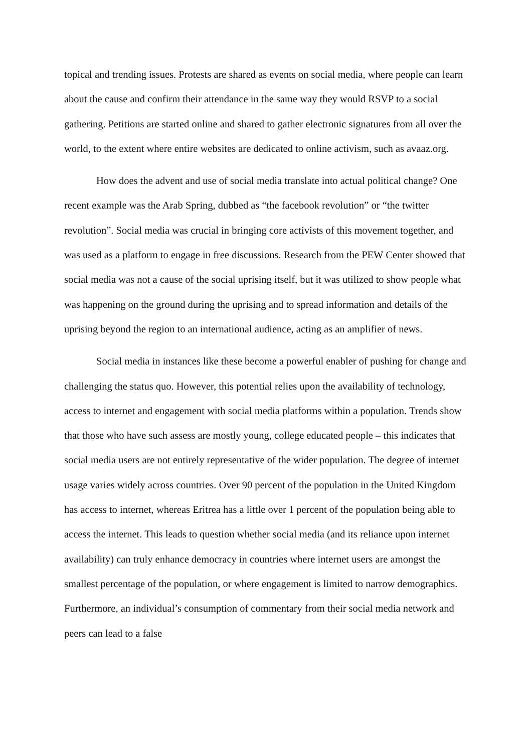topical and trending issues. Protests are shared as events on social media, where people can learn about the cause and confirm their attendance in the same way they would RSVP to a social gathering. Petitions are started online and shared to gather electronic signatures from all over the world, to the extent where entire websites are dedicated to online activism, such as avaaz.org.
How does the advent and use of social media translate into actual political change? One recent example was the Arab Spring, dubbed as “the facebook revolution” or “the twitter revolution”. Social media was crucial in bringing core activists of this movement together, and was used as a platform to engage in free discussions. Research from the PEW Center showed that social media was not a cause of the social uprising itself, but it was utilized to show people what was happening on the ground during the uprising and to spread information and details of the uprising beyond the region to an international audience, acting as an amplifier of news.
Social media in instances like these become a powerful enabler of pushing for change and challenging the status quo. However, this potential relies upon the availability of technology, access to internet and engagement with social media platforms within a population. Trends show that those who have such assess are mostly young, college educated people – this indicates that social media users are not entirely representative of the wider population. The degree of internet usage varies widely across countries. Over 90 percent of the population in the United Kingdom has access to internet, whereas Eritrea has a little over 1 percent of the population being able to access the internet. This leads to question whether social media (and its reliance upon internet availability) can truly enhance democracy in countries where internet users are amongst the smallest percentage of the population, or where engagement is limited to narrow demographics. Furthermore, an individual’s consumption of commentary from their social media network and peers can lead to a false